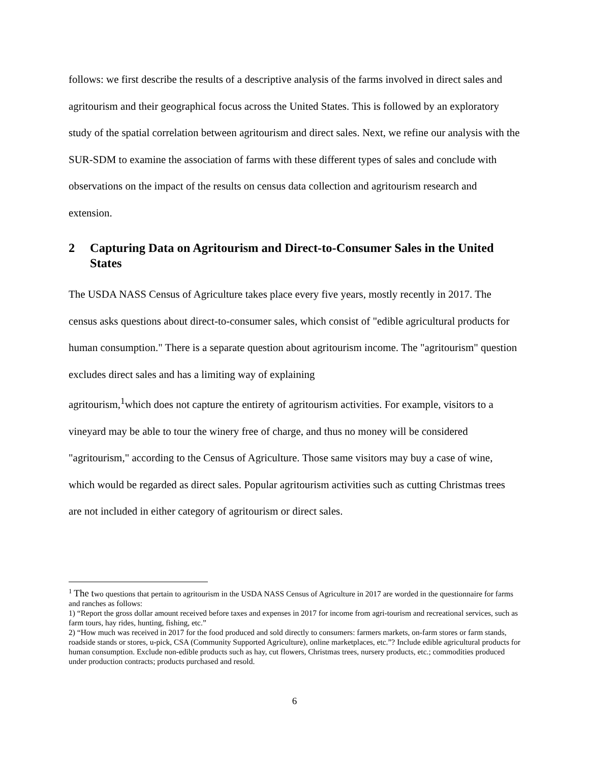follows: we first describe the results of a descriptive analysis of the farms involved in direct sales and agritourism and their geographical focus across the United States. This is followed by an exploratory study of the spatial correlation between agritourism and direct sales. Next, we refine our analysis with the SUR-SDM to examine the association of farms with these different types of sales and conclude with observations on the impact of the results on census data collection and agritourism research and extension.
2 Capturing Data on Agritourism and Direct-to-Consumer Sales in the United States
The USDA NASS Census of Agriculture takes place every five years, mostly recently in 2017. The census asks questions about direct-to-consumer sales, which consist of "edible agricultural products for human consumption." There is a separate question about agritourism income. The "agritourism" question excludes direct sales and has a limiting way of explaining
agritourism,<sup>1</sup>which does not capture the entirety of agritourism activities. For example, visitors to a vineyard may be able to tour the winery free of charge, and thus no money will be considered "agritourism," according to the Census of Agriculture. Those same visitors may buy a case of wine, which would be regarded as direct sales. Popular agritourism activities such as cutting Christmas trees are not included in either category of agritourism or direct sales.
<sup>1</sup> The two questions that pertain to agritourism in the USDA NASS Census of Agriculture in 2017 are worded in the questionnaire for farms and ranches as follows:
1) “Report the gross dollar amount received before taxes and expenses in 2017 for income from agri-tourism and recreational services, such as farm tours, hay rides, hunting, fishing, etc.”
2) “How much was received in 2017 for the food produced and sold directly to consumers: farmers markets, on-farm stores or farm stands, roadside stands or stores, u-pick, CSA (Community Supported Agriculture), online marketplaces, etc.”? Include edible agricultural products for human consumption. Exclude non-edible products such as hay, cut flowers, Christmas trees, nursery products, etc.; commodities produced under production contracts; products purchased and resold.
6